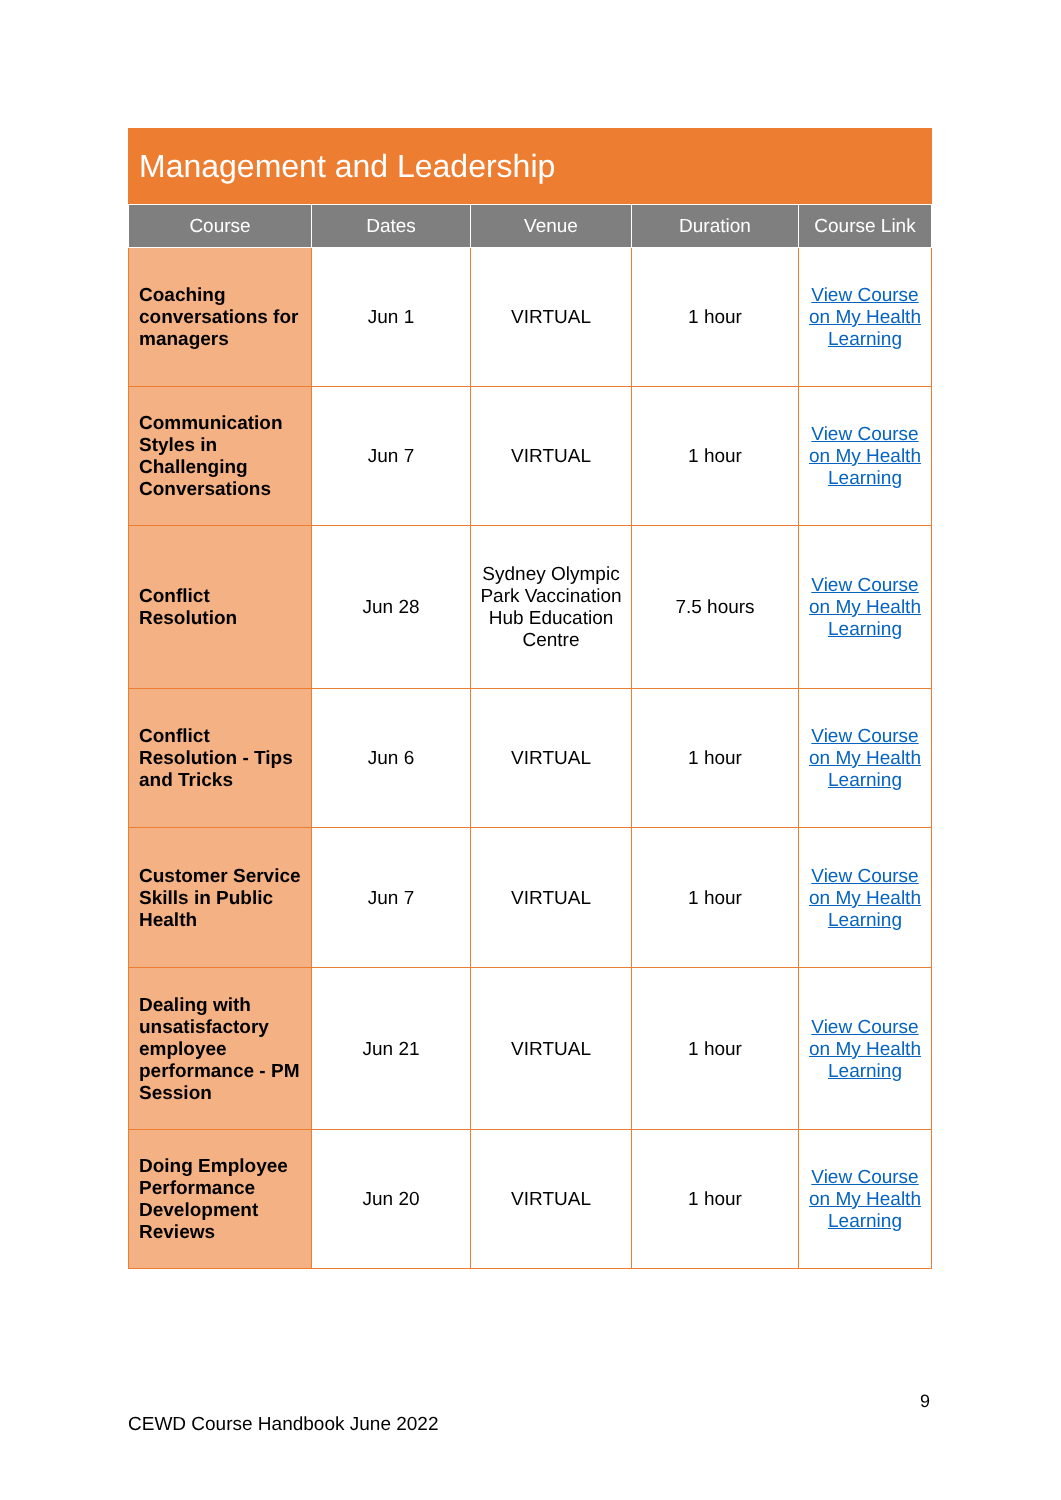Management and Leadership
| Course | Dates | Venue | Duration | Course Link |
| --- | --- | --- | --- | --- |
| Coaching conversations for managers | Jun 1 | VIRTUAL | 1 hour | View Course on My Health Learning |
| Communication Styles in Challenging Conversations | Jun 7 | VIRTUAL | 1 hour | View Course on My Health Learning |
| Conflict Resolution | Jun 28 | Sydney Olympic Park Vaccination Hub Education Centre | 7.5 hours | View Course on My Health Learning |
| Conflict Resolution - Tips and Tricks | Jun 6 | VIRTUAL | 1 hour | View Course on My Health Learning |
| Customer Service Skills in Public Health | Jun 7 | VIRTUAL | 1 hour | View Course on My Health Learning |
| Dealing with unsatisfactory employee performance - PM Session | Jun 21 | VIRTUAL | 1 hour | View Course on My Health Learning |
| Doing Employee Performance Development Reviews | Jun 20 | VIRTUAL | 1 hour | View Course on My Health Learning |
9
CEWD Course Handbook June 2022